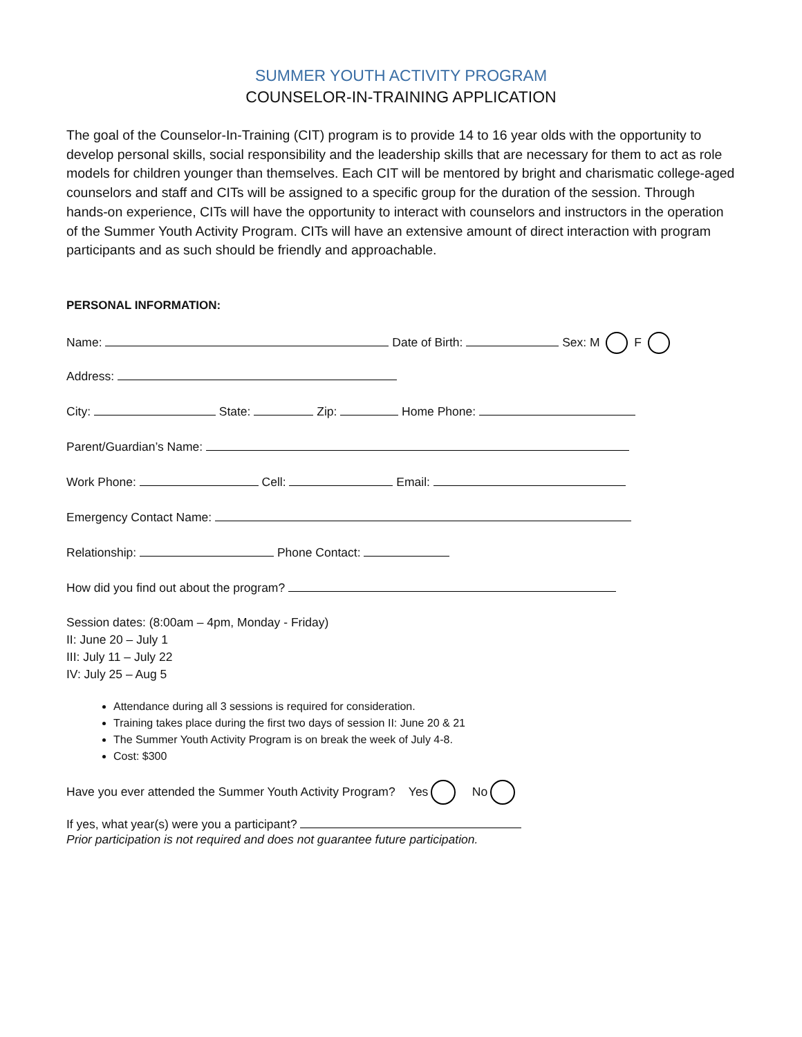SUMMER YOUTH ACTIVITY PROGRAM
COUNSELOR-IN-TRAINING APPLICATION
The goal of the Counselor-In-Training (CIT) program is to provide 14 to 16 year olds with the opportunity to develop personal skills, social responsibility and the leadership skills that are necessary for them to act as role models for children younger than themselves. Each CIT will be mentored by bright and charismatic college-aged counselors and staff and CITs will be assigned to a specific group for the duration of the session. Through hands-on experience, CITs will have the opportunity to interact with counselors and instructors in the operation of the Summer Youth Activity Program. CITs will have an extensive amount of direct interaction with program participants and as such should be friendly and approachable.
PERSONAL INFORMATION:
Name: Date of Birth: Sex: M F
Address:
City: State: Zip: Home Phone:
Parent/Guardian’s Name:
Work Phone: Cell: Email:
Emergency Contact Name:
Relationship: Phone Contact:
How did you find out about the program?
Session dates: (8:00am – 4pm, Monday - Friday)
II: June 20 – July 1
III: July 11 – July 22
IV: July 25 – Aug 5
Attendance during all 3 sessions is required for consideration.
Training takes place during the first two days of session II: June 20 & 21
The Summer Youth Activity Program is on break the week of July 4-8.
Cost: $300
Have you ever attended the Summer Youth Activity Program? Yes No
If yes, what year(s) were you a participant?
Prior participation is not required and does not guarantee future participation.